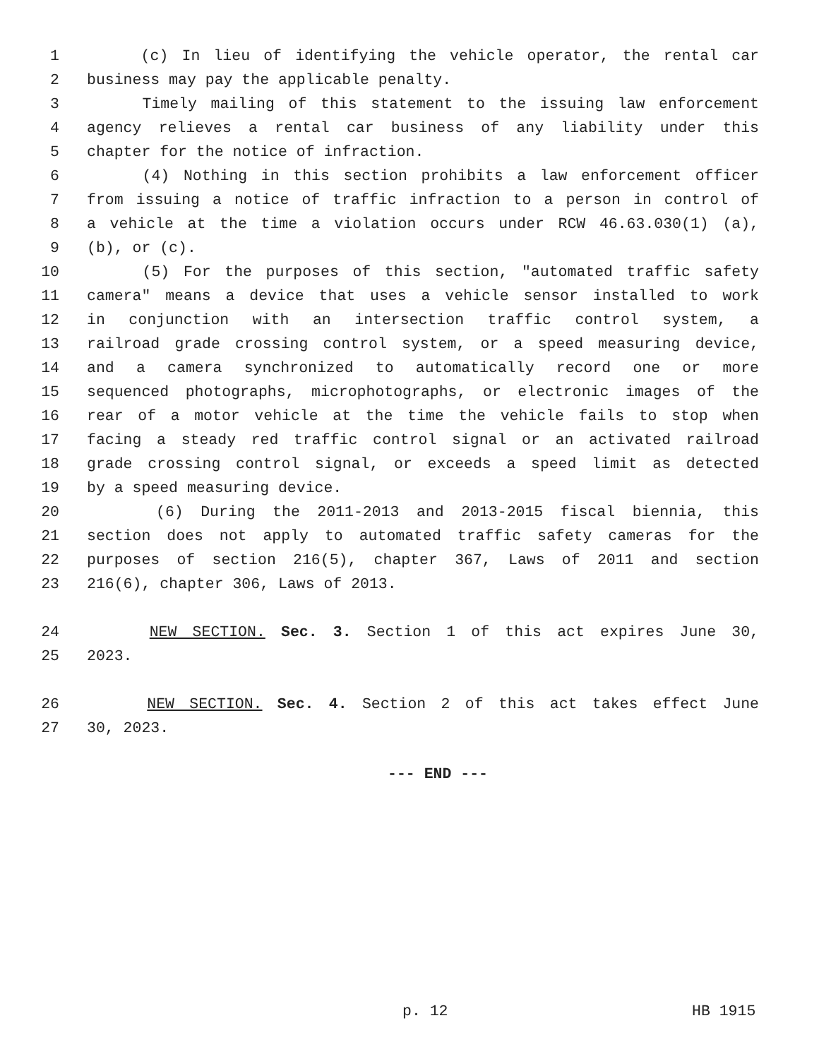1 (c) In lieu of identifying the vehicle operator, the rental car
2 business may pay the applicable penalty.
3 Timely mailing of this statement to the issuing law enforcement
4 agency relieves a rental car business of any liability under this
5 chapter for the notice of infraction.
6 (4) Nothing in this section prohibits a law enforcement officer
7 from issuing a notice of traffic infraction to a person in control of
8 a vehicle at the time a violation occurs under RCW 46.63.030(1) (a),
9 (b), or (c).
10 (5) For the purposes of this section, "automated traffic safety
11 camera" means a device that uses a vehicle sensor installed to work
12 in conjunction with an intersection traffic control system, a
13 railroad grade crossing control system, or a speed measuring device,
14 and a camera synchronized to automatically record one or more
15 sequenced photographs, microphotographs, or electronic images of the
16 rear of a motor vehicle at the time the vehicle fails to stop when
17 facing a steady red traffic control signal or an activated railroad
18 grade crossing control signal, or exceeds a speed limit as detected
19 by a speed measuring device.
20 (6) During the 2011-2013 and 2013-2015 fiscal biennia, this
21 section does not apply to automated traffic safety cameras for the
22 purposes of section 216(5), chapter 367, Laws of 2011 and section
23 216(6), chapter 306, Laws of 2013.
24 NEW SECTION. Sec. 3. Section 1 of this act expires June 30,
25 2023.
26 NEW SECTION. Sec. 4. Section 2 of this act takes effect June
27 30, 2023.
--- END ---
p. 12 HB 1915